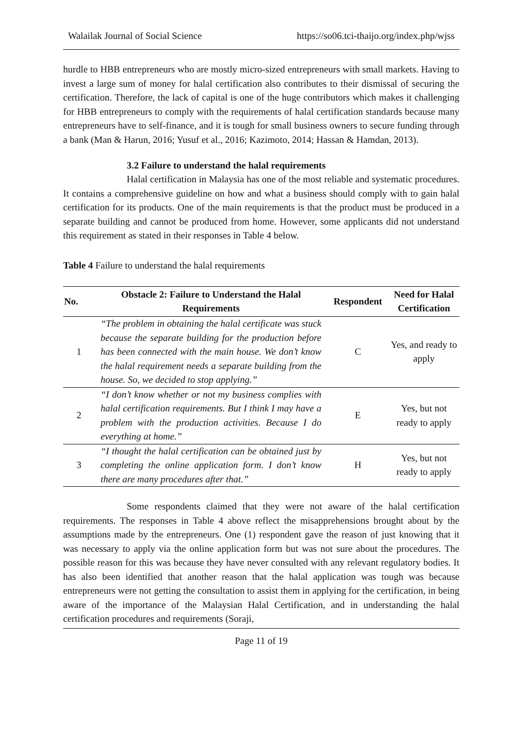Walailak Journal of Social Science https://so06.tci-thaijo.org/index.php/wjss
hurdle to HBB entrepreneurs who are mostly micro-sized entrepreneurs with small markets. Having to invest a large sum of money for halal certification also contributes to their dismissal of securing the certification. Therefore, the lack of capital is one of the huge contributors which makes it challenging for HBB entrepreneurs to comply with the requirements of halal certification standards because many entrepreneurs have to self-finance, and it is tough for small business owners to secure funding through a bank (Man & Harun, 2016; Yusuf et al., 2016; Kazimoto, 2014; Hassan & Hamdan, 2013).
3.2 Failure to understand the halal requirements
Halal certification in Malaysia has one of the most reliable and systematic procedures. It contains a comprehensive guideline on how and what a business should comply with to gain halal certification for its products. One of the main requirements is that the product must be produced in a separate building and cannot be produced from home. However, some applicants did not understand this requirement as stated in their responses in Table 4 below.
Table 4 Failure to understand the halal requirements
| No. | Obstacle 2: Failure to Understand the Halal Requirements | Respondent | Need for Halal Certification |
| --- | --- | --- | --- |
| 1 | “The problem in obtaining the halal certificate was stuck because the separate building for the production before has been connected with the main house. We don’t know the halal requirement needs a separate building from the house. So, we decided to stop applying.” | C | Yes, and ready to apply |
| 2 | “I don’t know whether or not my business complies with halal certification requirements. But I think I may have a problem with the production activities. Because I do everything at home.” | E | Yes, but not ready to apply |
| 3 | “I thought the halal certification can be obtained just by completing the online application form. I don’t know there are many procedures after that.” | H | Yes, but not ready to apply |
Some respondents claimed that they were not aware of the halal certification requirements. The responses in Table 4 above reflect the misapprehensions brought about by the assumptions made by the entrepreneurs. One (1) respondent gave the reason of just knowing that it was necessary to apply via the online application form but was not sure about the procedures. The possible reason for this was because they have never consulted with any relevant regulatory bodies. It has also been identified that another reason that the halal application was tough was because entrepreneurs were not getting the consultation to assist them in applying for the certification, in being aware of the importance of the Malaysian Halal Certification, and in understanding the halal certification procedures and requirements (Soraji,
Page 11 of 19